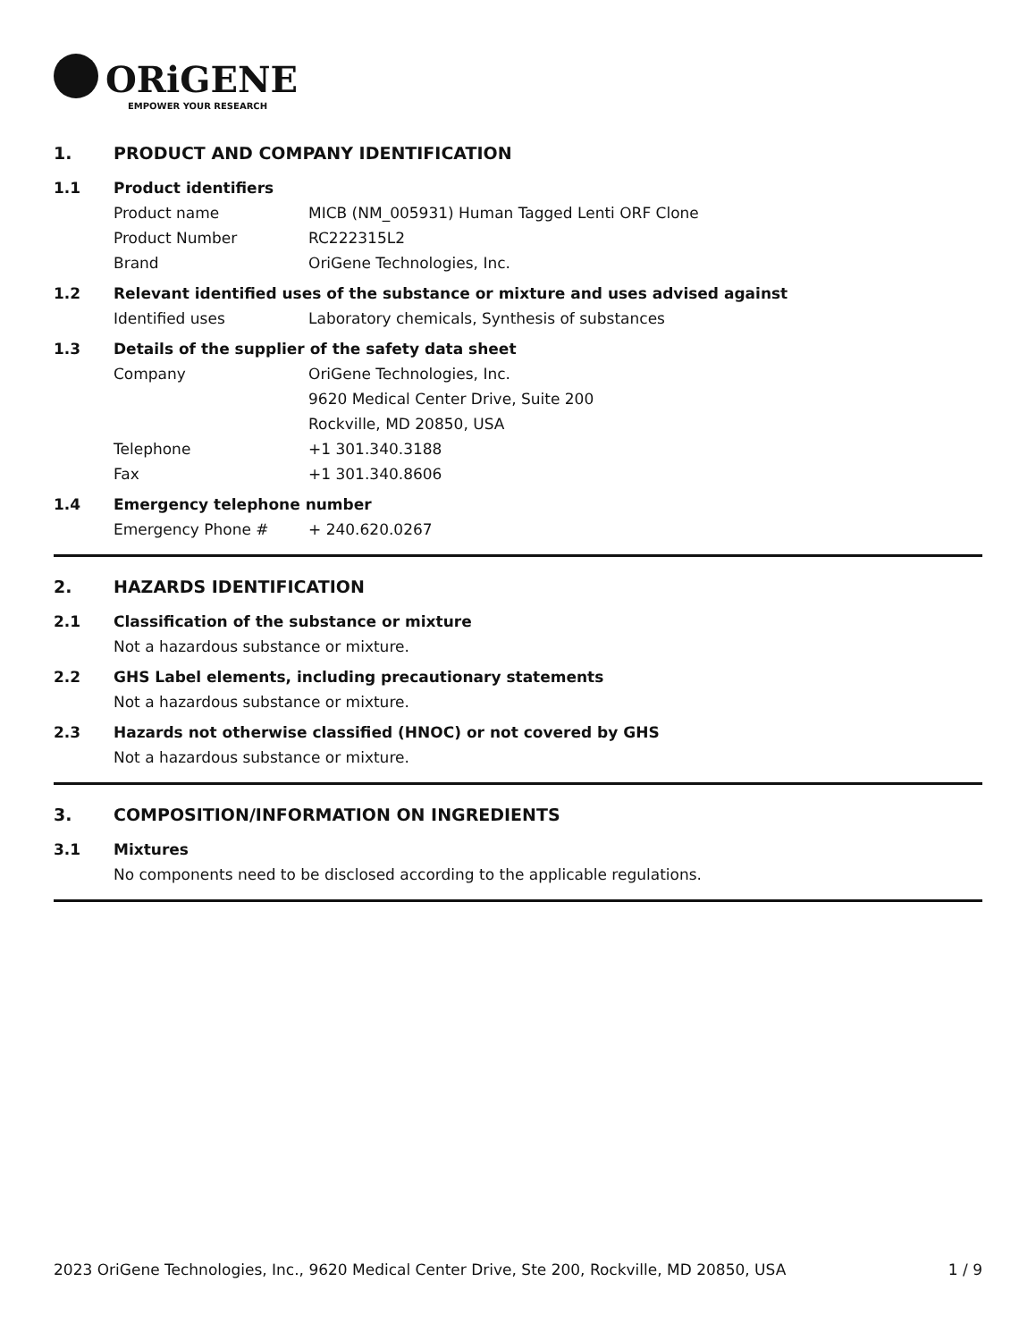ORiGENE
EMPOWER YOUR RESEARCH
1. PRODUCT AND COMPANY IDENTIFICATION
1.1 Product identifiers
Product name MICB (NM_005931) Human Tagged Lenti ORF Clone
Product Number RC222315L2
Brand OriGene Technologies, Inc.
1.2 Relevant identified uses of the substance or mixture and uses advised against
Identified uses Laboratory chemicals, Synthesis of substances
1.3 Details of the supplier of the safety data sheet
Company OriGene Technologies, Inc.
9620 Medical Center Drive, Suite 200
Rockville, MD 20850, USA
Telephone +1 301.340.3188
Fax +1 301.340.8606
1.4 Emergency telephone number
Emergency Phone # + 240.620.0267
2. HAZARDS IDENTIFICATION
2.1 Classification of the substance or mixture
Not a hazardous substance or mixture.
2.2 GHS Label elements, including precautionary statements
Not a hazardous substance or mixture.
2.3 Hazards not otherwise classified (HNOC) or not covered by GHS
Not a hazardous substance or mixture.
3. COMPOSITION/INFORMATION ON INGREDIENTS
3.1 Mixtures
No components need to be disclosed according to the applicable regulations.
2023 OriGene Technologies, Inc., 9620 Medical Center Drive, Ste 200, Rockville, MD 20850, USA 1 / 9